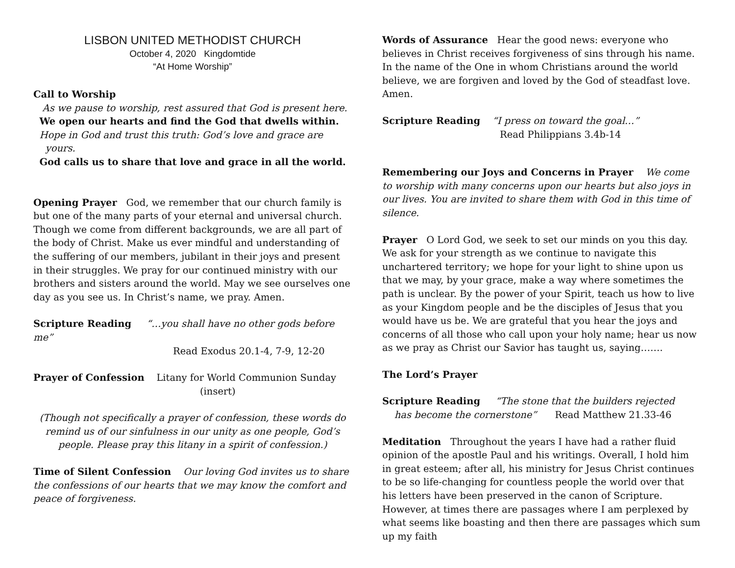LISBON UNITED METHODIST CHURCH
October 4, 2020 Kingdomtide
“At Home Worship”
Call to Worship
As we pause to worship, rest assured that God is present here.
We open our hearts and find the God that dwells within.
Hope in God and trust this truth: God’s love and grace are
yours.
God calls us to share that love and grace in all the world.
Opening Prayer God, we remember that our church family is but one of the many parts of your eternal and universal church. Though we come from different backgrounds, we are all part of the body of Christ. Make us ever mindful and understanding of the suffering of our members, jubilant in their joys and present in their struggles. We pray for our continued ministry with our brothers and sisters around the world. May we see ourselves one day as you see us. In Christ’s name, we pray. Amen.
Scripture Reading “…you shall have no other gods before me”
Read Exodus 20.1-4, 7-9, 12-20
Prayer of Confession Litany for World Communion Sunday
(insert)
(Though not specifically a prayer of confession, these words do remind us of our sinfulness in our unity as one people, God’s people. Please pray this litany in a spirit of confession.)
Time of Silent Confession Our loving God invites us to share the confessions of our hearts that we may know the comfort and peace of forgiveness.
Words of Assurance Hear the good news: everyone who believes in Christ receives forgiveness of sins through his name. In the name of the One in whom Christians around the world believe, we are forgiven and loved by the God of steadfast love. Amen.
Scripture Reading “I press on toward the goal…”
Read Philippians 3.4b-14
Remembering our Joys and Concerns in Prayer We come to worship with many concerns upon our hearts but also joys in our lives. You are invited to share them with God in this time of silence.
Prayer O Lord God, we seek to set our minds on you this day. We ask for your strength as we continue to navigate this unchartered territory; we hope for your light to shine upon us that we may, by your grace, make a way where sometimes the path is unclear. By the power of your Spirit, teach us how to live as your Kingdom people and be the disciples of Jesus that you would have us be. We are grateful that you hear the joys and concerns of all those who call upon your holy name; hear us now as we pray as Christ our Savior has taught us, saying…….
The Lord’s Prayer
Scripture Reading “The stone that the builders rejected
has become the cornerstone” Read Matthew 21.33-46
Meditation Throughout the years I have had a rather fluid opinion of the apostle Paul and his writings. Overall, I hold him in great esteem; after all, his ministry for Jesus Christ continues to be so life-changing for countless people the world over that his letters have been preserved in the canon of Scripture. However, at times there are passages where I am perplexed by what seems like boasting and then there are passages which sum up my faith